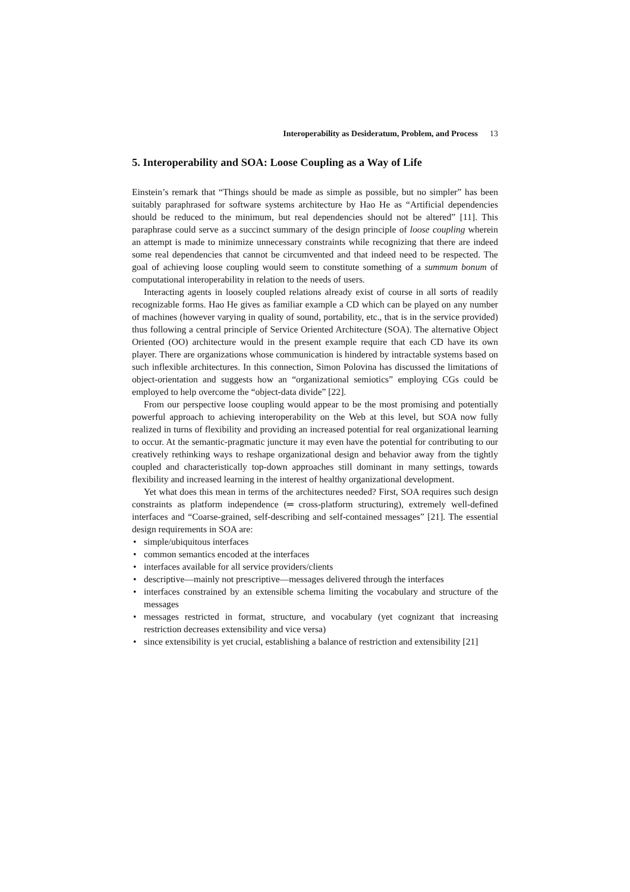Interoperability as Desideratum, Problem, and Process 13
5. Interoperability and SOA: Loose Coupling as a Way of Life
Einstein’s remark that “Things should be made as simple as possible, but no simpler” has been suitably paraphrased for software systems architecture by Hao He as “Artificial dependencies should be reduced to the minimum, but real dependencies should not be altered” [11]. This paraphrase could serve as a succinct summary of the design principle of loose coupling wherein an attempt is made to minimize unnecessary constraints while recognizing that there are indeed some real dependencies that cannot be circumvented and that indeed need to be respected. The goal of achieving loose coupling would seem to constitute something of a summum bonum of computational interoperability in relation to the needs of users.
Interacting agents in loosely coupled relations already exist of course in all sorts of readily recognizable forms. Hao He gives as familiar example a CD which can be played on any number of machines (however varying in quality of sound, portability, etc., that is in the service provided) thus following a central principle of Service Oriented Architecture (SOA). The alternative Object Oriented (OO) architecture would in the present example require that each CD have its own player. There are organizations whose communication is hindered by intractable systems based on such inflexible architectures. In this connection, Simon Polovina has discussed the limitations of object-orientation and suggests how an “organizational semiotics” employing CGs could be employed to help overcome the “object-data divide” [22].
From our perspective loose coupling would appear to be the most promising and potentially powerful approach to achieving interoperability on the Web at this level, but SOA now fully realized in turns of flexibility and providing an increased potential for real organizational learning to occur. At the semantic-pragmatic juncture it may even have the potential for contributing to our creatively rethinking ways to reshape organizational design and behavior away from the tightly coupled and characteristically top-down approaches still dominant in many settings, towards flexibility and increased learning in the interest of healthy organizational development.
Yet what does this mean in terms of the architectures needed? First, SOA requires such design constraints as platform independence (═ cross-platform structuring), extremely well-defined interfaces and “Coarse-grained, self-describing and self-contained messages” [21]. The essential design requirements in SOA are:
• simple/ubiquitous interfaces
• common semantics encoded at the interfaces
• interfaces available for all service providers/clients
• descriptive—mainly not prescriptive—messages delivered through the interfaces
• interfaces constrained by an extensible schema limiting the vocabulary and structure of the messages
• messages restricted in format, structure, and vocabulary (yet cognizant that increasing restriction decreases extensibility and vice versa)
• since extensibility is yet crucial, establishing a balance of restriction and extensibility [21]